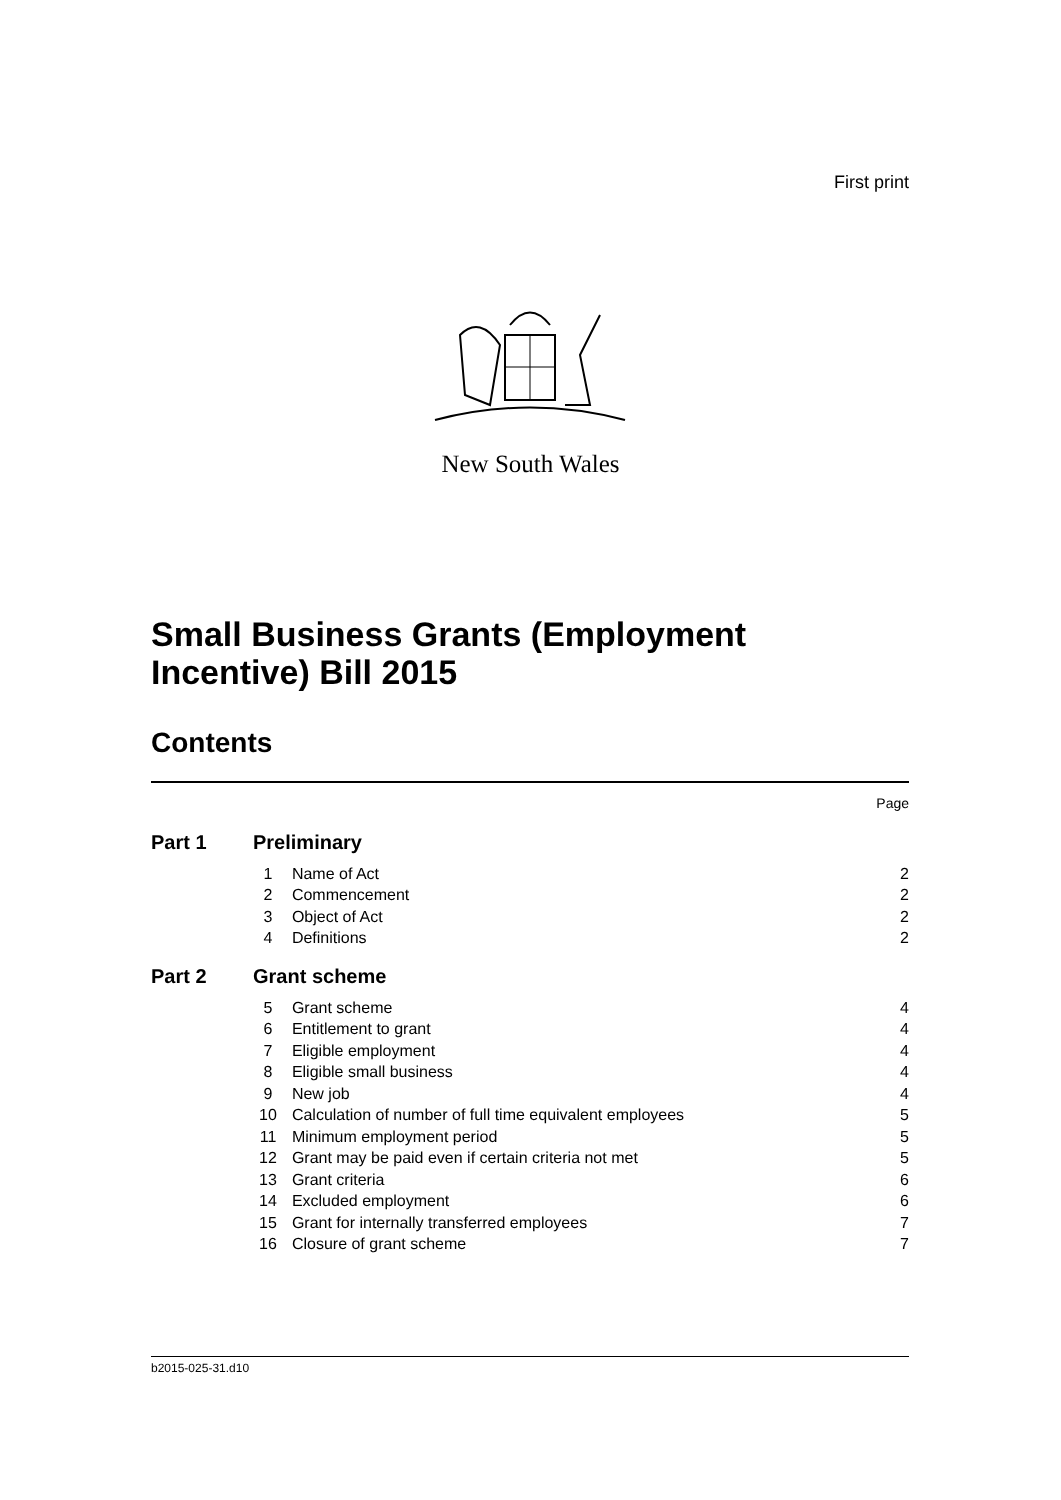First print
New South Wales
Small Business Grants (Employment
Incentive) Bill 2015
Contents
| Page | | | |
| Part 1 | Preliminary | | |
| | 1 | Name of Act | 2 |
| | 2 | Commencement | 2 |
| | 3 | Object of Act | 2 |
| | 4 | Definitions | 2 |
| Part 2 | Grant scheme | | |
| | 5 | Grant scheme | 4 |
| | 6 | Entitlement to grant | 4 |
| | 7 | Eligible employment | 4 |
| | 8 | Eligible small business | 4 |
| | 9 | New job | 4 |
| | 10 | Calculation of number of full time equivalent employees | 5 |
| | 11 | Minimum employment period | 5 |
| | 12 | Grant may be paid even if certain criteria not met | 5 |
| | 13 | Grant criteria | 6 |
| | 14 | Excluded employment | 6 |
| | 15 | Grant for internally transferred employees | 7 |
| | 16 | Closure of grant scheme | 7 |
b2015-025-31.d10